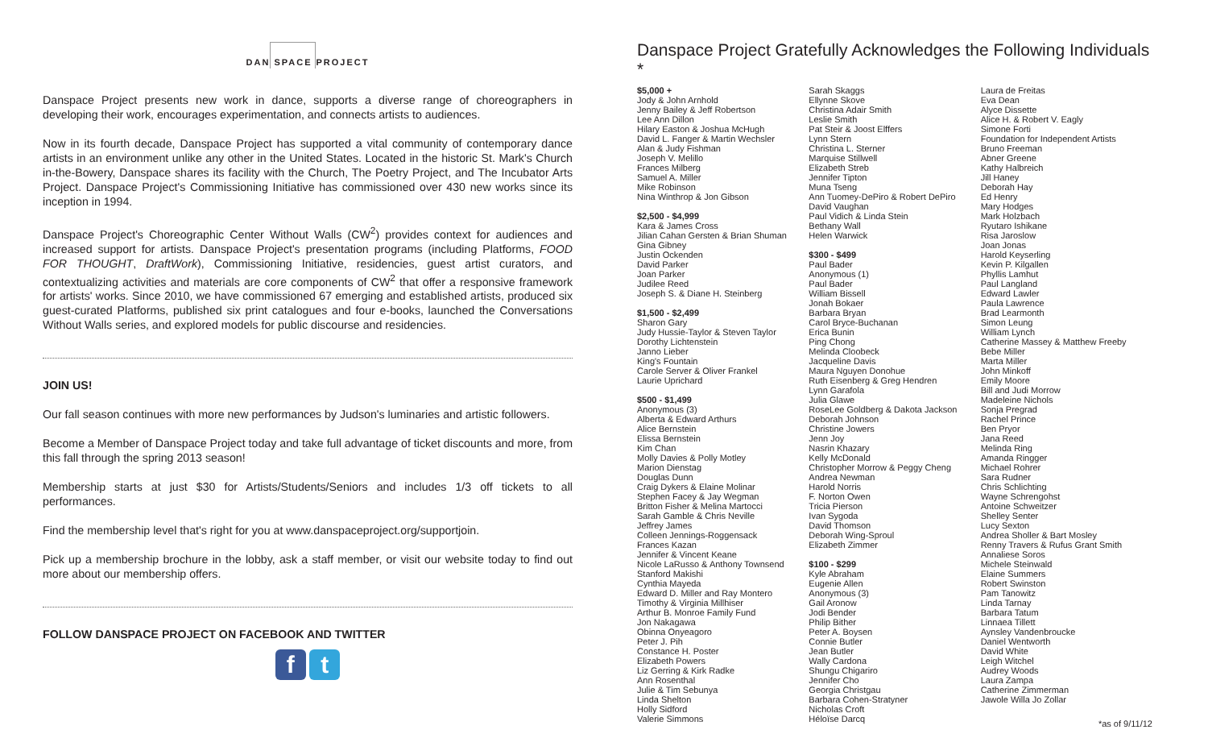DAN SPACE PROJECT
Danspace Project presents new work in dance, supports a diverse range of choreographers in developing their work, encourages experimentation, and connects artists to audiences.
Now in its fourth decade, Danspace Project has supported a vital community of contemporary dance artists in an environment unlike any other in the United States. Located in the historic St. Mark's Church in-the-Bowery, Danspace shares its facility with the Church, The Poetry Project, and The Incubator Arts Project. Danspace Project's Commissioning Initiative has commissioned over 430 new works since its inception in 1994.
Danspace Project's Choreographic Center Without Walls (CW<sup>2</sup>) provides context for audiences and increased support for artists. Danspace Project's presentation programs (including Platforms, FOOD FOR THOUGHT, DraftWork), Commissioning Initiative, residencies, guest artist curators, and contextualizing activities and materials are core components of CW<sup>2</sup> that offer a responsive framework for artists' works. Since 2010, we have commissioned 67 emerging and established artists, produced six guest-curated Platforms, published six print catalogues and four e-books, launched the Conversations Without Walls series, and explored models for public discourse and residencies.
JOIN US!
Our fall season continues with more new performances by Judson's luminaries and artistic followers.
Become a Member of Danspace Project today and take full advantage of ticket discounts and more, from this fall through the spring 2013 season!
Membership starts at just $30 for Artists/Students/Seniors and includes 1/3 off tickets to all performances.
Find the membership level that's right for you at www.danspaceproject.org/supportjoin.
Pick up a membership brochure in the lobby, ask a staff member, or visit our website today to find out more about our membership offers.
FOLLOW DANSPACE PROJECT ON FACEBOOK AND TWITTER
f t
Danspace Project Gratefully Acknowledges the Following Individuals *
$5,000 +
Jody & John Arnhold
Jenny Bailey & Jeff Robertson
Lee Ann Dillon
Hilary Easton & Joshua McHugh
David L. Fanger & Martin Wechsler
Alan & Judy Fishman
Joseph V. Melillo
Frances Milberg
Samuel A. Miller
Mike Robinson
Nina Winthrop & Jon Gibson
$2,500 - $4,999
Kara & James Cross
Jilian Cahan Gersten & Brian Shuman
Gina Gibney
Justin Ockenden
David Parker
Joan Parker
Judilee Reed
Joseph S. & Diane H. Steinberg
$1,500 - $2,499
Sharon Gary
Judy Hussie-Taylor & Steven Taylor
Dorothy Lichtenstein
Janno Lieber
King's Fountain
Carole Server & Oliver Frankel
Laurie Uprichard
$500 - $1,499
Anonymous (3)
Alberta & Edward Arthurs
Alice Bernstein
Elissa Bernstein
Kim Chan
Molly Davies & Polly Motley
Marion Dienstag
Douglas Dunn
Craig Dykers & Elaine Molinar
Stephen Facey & Jay Wegman
Britton Fisher & Melina Martocci
Sarah Gamble & Chris Neville
Jeffrey James
Colleen Jennings-Roggensack
Frances Kazan
Jennifer & Vincent Keane
Nicole LaRusso & Anthony Townsend
Stanford Makishi
Cynthia Mayeda
Edward D. Miller and Ray Montero
Timothy & Virginia Millhiser
Arthur B. Monroe Family Fund
Jon Nakagawa
Obinna Onyeagoro
Peter J. Pih
Constance H. Poster
Elizabeth Powers
Liz Gerring & Kirk Radke
Ann Rosenthal
Julie & Tim Sebunya
Linda Shelton
Holly Sidford
Valerie Simmons
Sarah Skaggs
Ellynne Skove
Christina Adair Smith
Leslie Smith
Pat Steir & Joost Elffers
Lynn Stern
Christina L. Sterner
Marquise Stillwell
Elizabeth Streb
Jennifer Tipton
Muna Tseng
Ann Tuomey-DePiro & Robert DePiro
David Vaughan
Paul Vidich & Linda Stein
Bethany Wall
Helen Warwick
$300 - $499
Paul Bader
Anonymous (1)
Paul Bader
William Bissell
Jonah Bokaer
Barbara Bryan
Carol Bryce-Buchanan
Erica Bunin
Ping Chong
Melinda Cloobeck
Jacqueline Davis
Maura Nguyen Donohue
Ruth Eisenberg & Greg Hendren
Lynn Garafola
Julia Glawe
RoseLee Goldberg & Dakota Jackson
Deborah Johnson
Christine Jowers
Jenn Joy
Nasrin Khazary
Kelly McDonald
Christopher Morrow & Peggy Cheng
Andrea Newman
Harold Norris
F. Norton Owen
Tricia Pierson
Ivan Sygoda
David Thomson
Deborah Wing-Sproul
Elizabeth Zimmer
$100 - $299
Kyle Abraham
Eugenie Allen
Anonymous (3)
Gail Aronow
Jodi Bender
Philip Bither
Peter A. Boysen
Connie Butler
Jean Butler
Wally Cardona
Shungu Chigariro
Jennifer Cho
Georgia Christgau
Barbara Cohen-Stratyner
Nicholas Croft
Héloïse Darcq
Laura de Freitas
Eva Dean
Alyce Dissette
Alice H. & Robert V. Eagly
Simone Forti
Foundation for Independent Artists
Bruno Freeman
Abner Greene
Kathy Halbreich
Jill Haney
Deborah Hay
Ed Henry
Mary Hodges
Mark Holzbach
Ryutaro Ishikane
Risa Jaroslow
Joan Jonas
Harold Keyserling
Kevin P. Kilgallen
Phyllis Lamhut
Paul Langland
Edward Lawler
Paula Lawrence
Brad Learmonth
Simon Leung
William Lynch
Catherine Massey & Matthew Freeby
Bebe Miller
Marta Miller
John Minkoff
Emily Moore
Bill and Judi Morrow
Madeleine Nichols
Sonja Pregrad
Rachel Prince
Ben Pryor
Jana Reed
Melinda Ring
Amanda Ringger
Michael Rohrer
Sara Rudner
Chris Schlichting
Wayne Schrengohst
Antoine Schweitzer
Shelley Senter
Lucy Sexton
Andrea Sholler & Bart Mosley
Renny Travers & Rufus Grant Smith
Annaliese Soros
Michele Steinwald
Elaine Summers
Robert Swinston
Pam Tanowitz
Linda Tarnay
Barbara Tatum
Linnaea Tillett
Aynsley Vandenbroucke
Daniel Wentworth
David White
Leigh Witchel
Audrey Woods
Laura Zampa
Catherine Zimmerman
Jawole Willa Jo Zollar
*as of 9/11/12